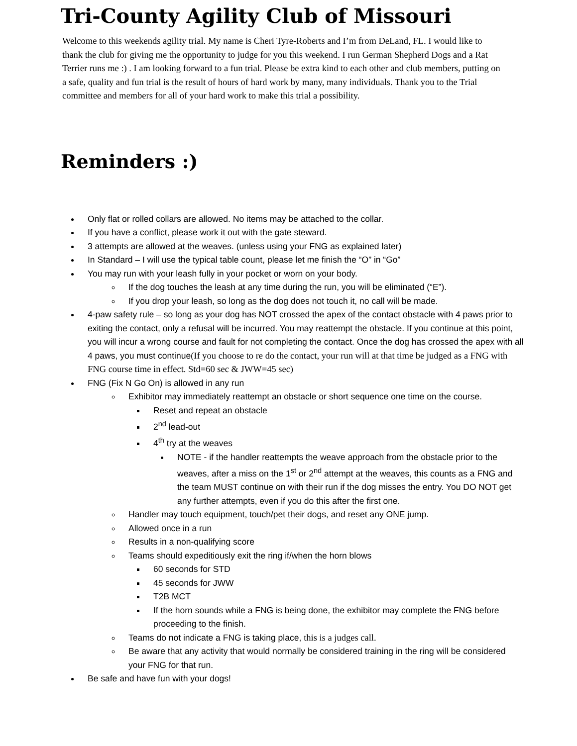Tri-County Agility Club of Missouri
Welcome to this weekends agility trial. My name is Cheri Tyre-Roberts and I’m from DeLand, FL. I would like to thank the club for giving me the opportunity to judge for you this weekend. I run German Shepherd Dogs and a Rat Terrier runs me :) . I am looking forward to a fun trial. Please be extra kind to each other and club members, putting on a safe, quality and fun trial is the result of hours of hard work by many, many individuals. Thank you to the Trial committee and members for all of your hard work to make this trial a possibility.
Reminders :)
Only flat or rolled collars are allowed. No items may be attached to the collar.
If you have a conflict, please work it out with the gate steward.
3 attempts are allowed at the weaves. (unless using your FNG as explained later)
In Standard – I will use the typical table count, please let me finish the “O” in “Go”
You may run with your leash fully in your pocket or worn on your body.
If the dog touches the leash at any time during the run, you will be eliminated (“E”).
If you drop your leash, so long as the dog does not touch it, no call will be made.
4-paw safety rule – so long as your dog has NOT crossed the apex of the contact obstacle with 4 paws prior to exiting the contact, only a refusal will be incurred. You may reattempt the obstacle. If you continue at this point, you will incur a wrong course and fault for not completing the contact. Once the dog has crossed the apex with all 4 paws, you must continue(If you choose to re do the contact, your run will at that time be judged as a FNG with FNG course time in effect. Std=60 sec & JWW=45 sec)
FNG (Fix N Go On) is allowed in any run
Exhibitor may immediately reattempt an obstacle or short sequence one time on the course.
Reset and repeat an obstacle
2<sup>nd</sup> lead-out
4<sup>th</sup> try at the weaves
NOTE - if the handler reattempts the weave approach from the obstacle prior to the weaves, after a miss on the 1<sup>st</sup> or 2<sup>nd</sup> attempt at the weaves, this counts as a FNG and the team MUST continue on with their run if the dog misses the entry. You DO NOT get any further attempts, even if you do this after the first one.
Handler may touch equipment, touch/pet their dogs, and reset any ONE jump.
Allowed once in a run
Results in a non-qualifying score
Teams should expeditiously exit the ring if/when the horn blows
60 seconds for STD
45 seconds for JWW
T2B MCT
If the horn sounds while a FNG is being done, the exhibitor may complete the FNG before proceeding to the finish.
Teams do not indicate a FNG is taking place, this is a judges call.
Be aware that any activity that would normally be considered training in the ring will be considered your FNG for that run.
Be safe and have fun with your dogs!